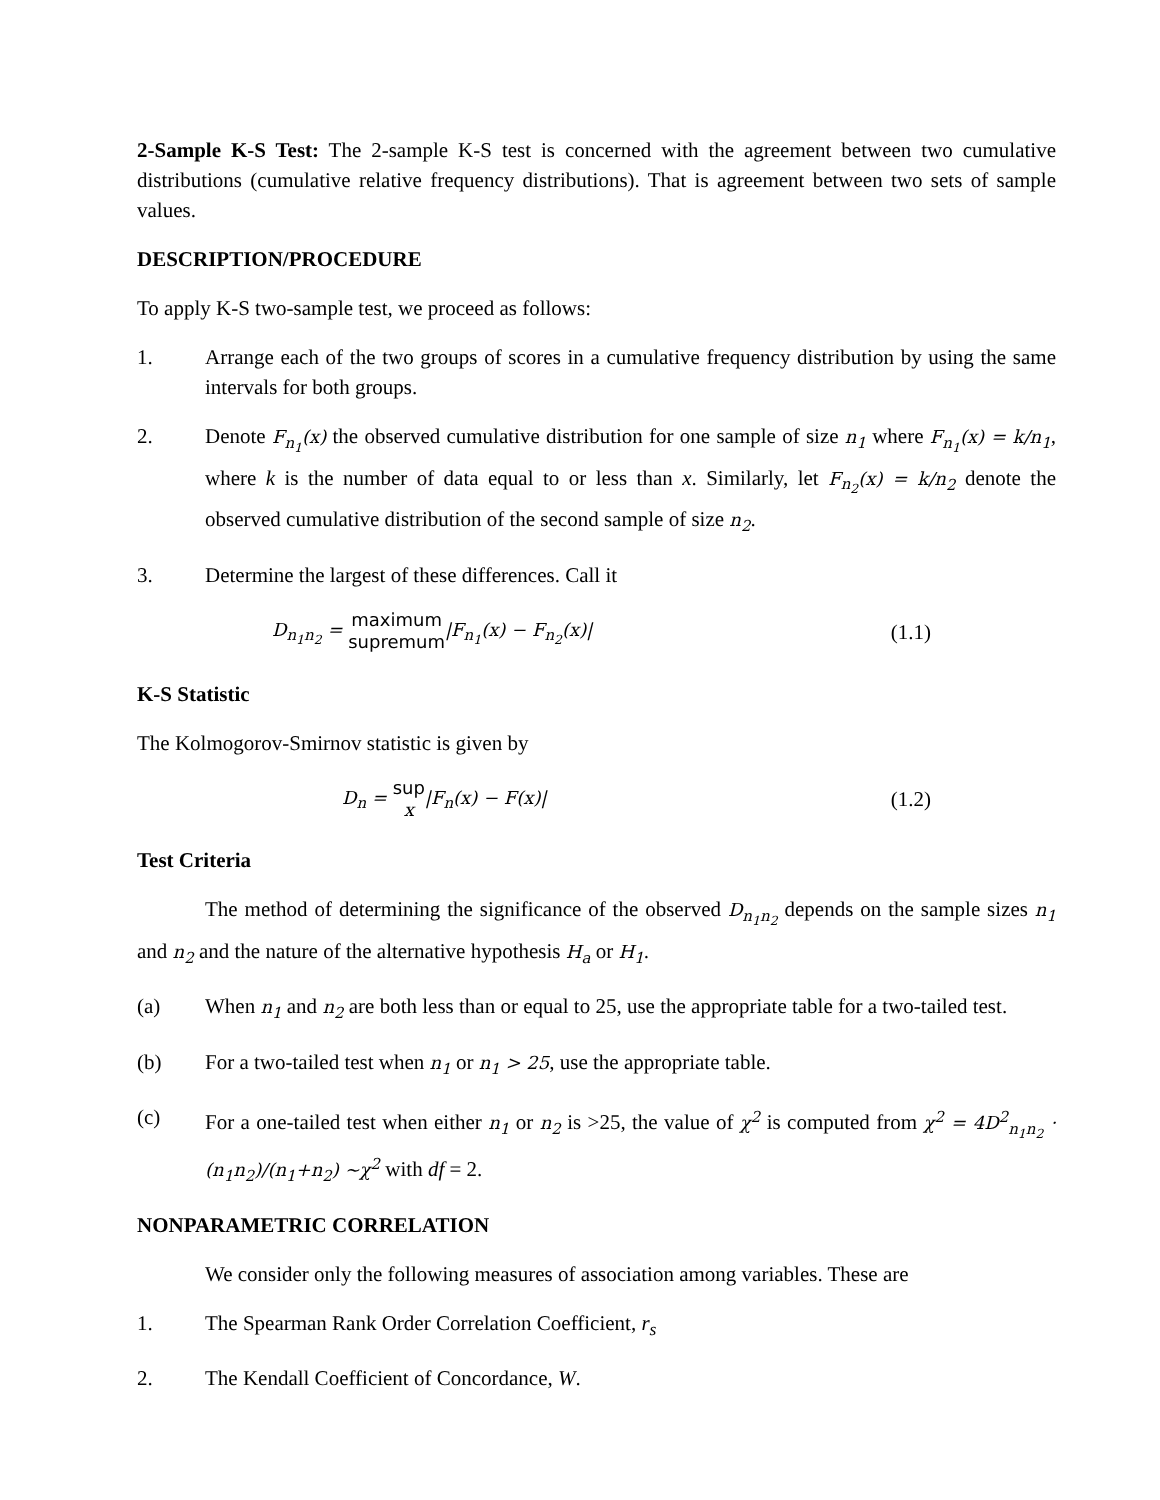2-Sample K-S Test: The 2-sample K-S test is concerned with the agreement between two cumulative distributions (cumulative relative frequency distributions). That is agreement between two sets of sample values.
DESCRIPTION/PROCEDURE
To apply K-S two-sample test, we proceed as follows:
1. Arrange each of the two groups of scores in a cumulative frequency distribution by using the same intervals for both groups.
2. Denote F<sub>n<sub>1</sub></sub>(x) the observed cumulative distribution for one sample of size n<sub>1</sub> where F<sub>n<sub>1</sub></sub>(x) = k/n<sub>1</sub>, where k is the number of data equal to or less than x. Similarly, let F<sub>n<sub>2</sub></sub>(x) = k/n<sub>2</sub> denote the observed cumulative distribution of the second sample of size n<sub>2</sub>.
3. Determine the largest of these differences. Call it
D<sub>n<sub>1</sub>n<sub>2</sub></sub> = maximum
supremum|F<sub>n<sub>1</sub></sub>(x) − F<sub>n<sub>2</sub></sub>(x)| (1.1)
K-S Statistic
The Kolmogorov-Smirnov statistic is given by
D<sub>n</sub> = sup
x|F<sub>n</sub>(x) − F(x)| (1.2)
Test Criteria
The method of determining the significance of the observed D<sub>n<sub>1</sub>n<sub>2</sub></sub> depends on the sample sizes n<sub>1</sub> and n<sub>2</sub> and the nature of the alternative hypothesis H<sub>a</sub> or H<sub>1</sub>.
(a) When n<sub>1</sub> and n<sub>2</sub> are both less than or equal to 25, use the appropriate table for a two-tailed test.
(b) For a two-tailed test when n<sub>1</sub> or n<sub>1</sub> > 25, use the appropriate table.
(c) For a one-tailed test when either n<sub>1</sub> or n<sub>2</sub> is >25, the value of χ<sup>2</sup> is computed from χ<sup>2</sup> = 4D<sup>2</sup><sub>n<sub>1</sub>n<sub>2</sub></sub> · (n<sub>1</sub>n<sub>2</sub>)/(n<sub>1</sub>+n<sub>2</sub>) ~χ<sup>2</sup> with df = 2.
NONPARAMETRIC CORRELATION
We consider only the following measures of association among variables. These are
1. The Spearman Rank Order Correlation Coefficient, r<sub>s</sub>
2. The Kendall Coefficient of Concordance, W.